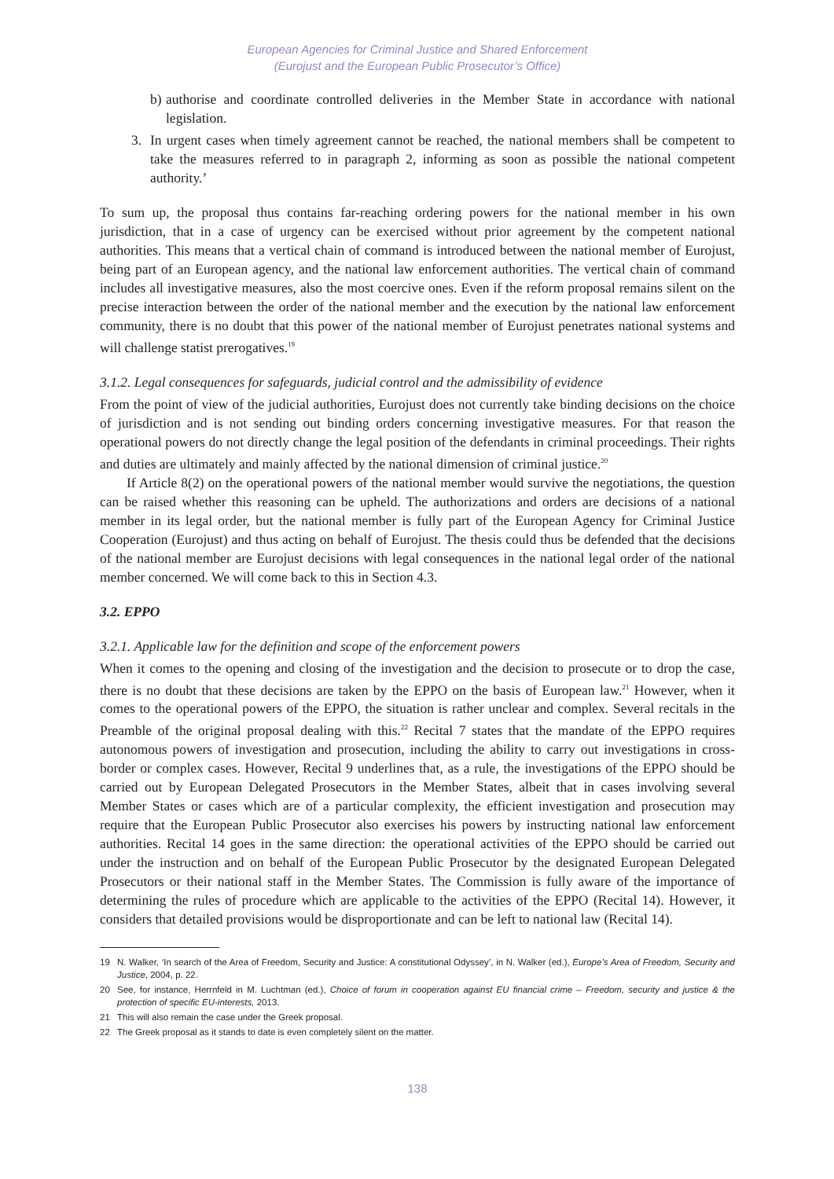European Agencies for Criminal Justice and Shared Enforcement
(Eurojust and the European Public Prosecutor’s Office)
b) authorise and coordinate controlled deliveries in the Member State in accordance with national legislation.
3. In urgent cases when timely agreement cannot be reached, the national members shall be competent to take the measures referred to in paragraph 2, informing as soon as possible the national competent authority.’
To sum up, the proposal thus contains far-reaching ordering powers for the national member in his own jurisdiction, that in a case of urgency can be exercised without prior agreement by the competent national authorities. This means that a vertical chain of command is introduced between the national member of Eurojust, being part of an European agency, and the national law enforcement authorities. The vertical chain of command includes all investigative measures, also the most coercive ones. Even if the reform proposal remains silent on the precise interaction between the order of the national member and the execution by the national law enforcement community, there is no doubt that this power of the national member of Eurojust penetrates national systems and will challenge statist prerogatives.<sup>19</sup>
3.1.2. Legal consequences for safeguards, judicial control and the admissibility of evidence
From the point of view of the judicial authorities, Eurojust does not currently take binding decisions on the choice of jurisdiction and is not sending out binding orders concerning investigative measures. For that reason the operational powers do not directly change the legal position of the defendants in criminal proceedings. Their rights and duties are ultimately and mainly affected by the national dimension of criminal justice.<sup>20</sup>
If Article 8(2) on the operational powers of the national member would survive the negotiations, the question can be raised whether this reasoning can be upheld. The authorizations and orders are decisions of a national member in its legal order, but the national member is fully part of the European Agency for Criminal Justice Cooperation (Eurojust) and thus acting on behalf of Eurojust. The thesis could thus be defended that the decisions of the national member are Eurojust decisions with legal consequences in the national legal order of the national member concerned. We will come back to this in Section 4.3.
3.2. EPPO
3.2.1. Applicable law for the definition and scope of the enforcement powers
When it comes to the opening and closing of the investigation and the decision to prosecute or to drop the case, there is no doubt that these decisions are taken by the EPPO on the basis of European law.<sup>21</sup> However, when it comes to the operational powers of the EPPO, the situation is rather unclear and complex. Several recitals in the Preamble of the original proposal dealing with this.<sup>22</sup> Recital 7 states that the mandate of the EPPO requires autonomous powers of investigation and prosecution, including the ability to carry out investigations in cross-border or complex cases. However, Recital 9 underlines that, as a rule, the investigations of the EPPO should be carried out by European Delegated Prosecutors in the Member States, albeit that in cases involving several Member States or cases which are of a particular complexity, the efficient investigation and prosecution may require that the European Public Prosecutor also exercises his powers by instructing national law enforcement authorities. Recital 14 goes in the same direction: the operational activities of the EPPO should be carried out under the instruction and on behalf of the European Public Prosecutor by the designated European Delegated Prosecutors or their national staff in the Member States. The Commission is fully aware of the importance of determining the rules of procedure which are applicable to the activities of the EPPO (Recital 14). However, it considers that detailed provisions would be disproportionate and can be left to national law (Recital 14).
19 N. Walker, ‘In search of the Area of Freedom, Security and Justice: A constitutional Odyssey’, in N. Walker (ed.), Europe’s Area of Freedom, Security and Justice, 2004, p. 22.
20 See, for instance, Herrnfeld in M. Luchtman (ed.), Choice of forum in cooperation against EU financial crime – Freedom, security and justice & the protection of specific EU-interests, 2013.
21 This will also remain the case under the Greek proposal.
22 The Greek proposal as it stands to date is even completely silent on the matter.
138